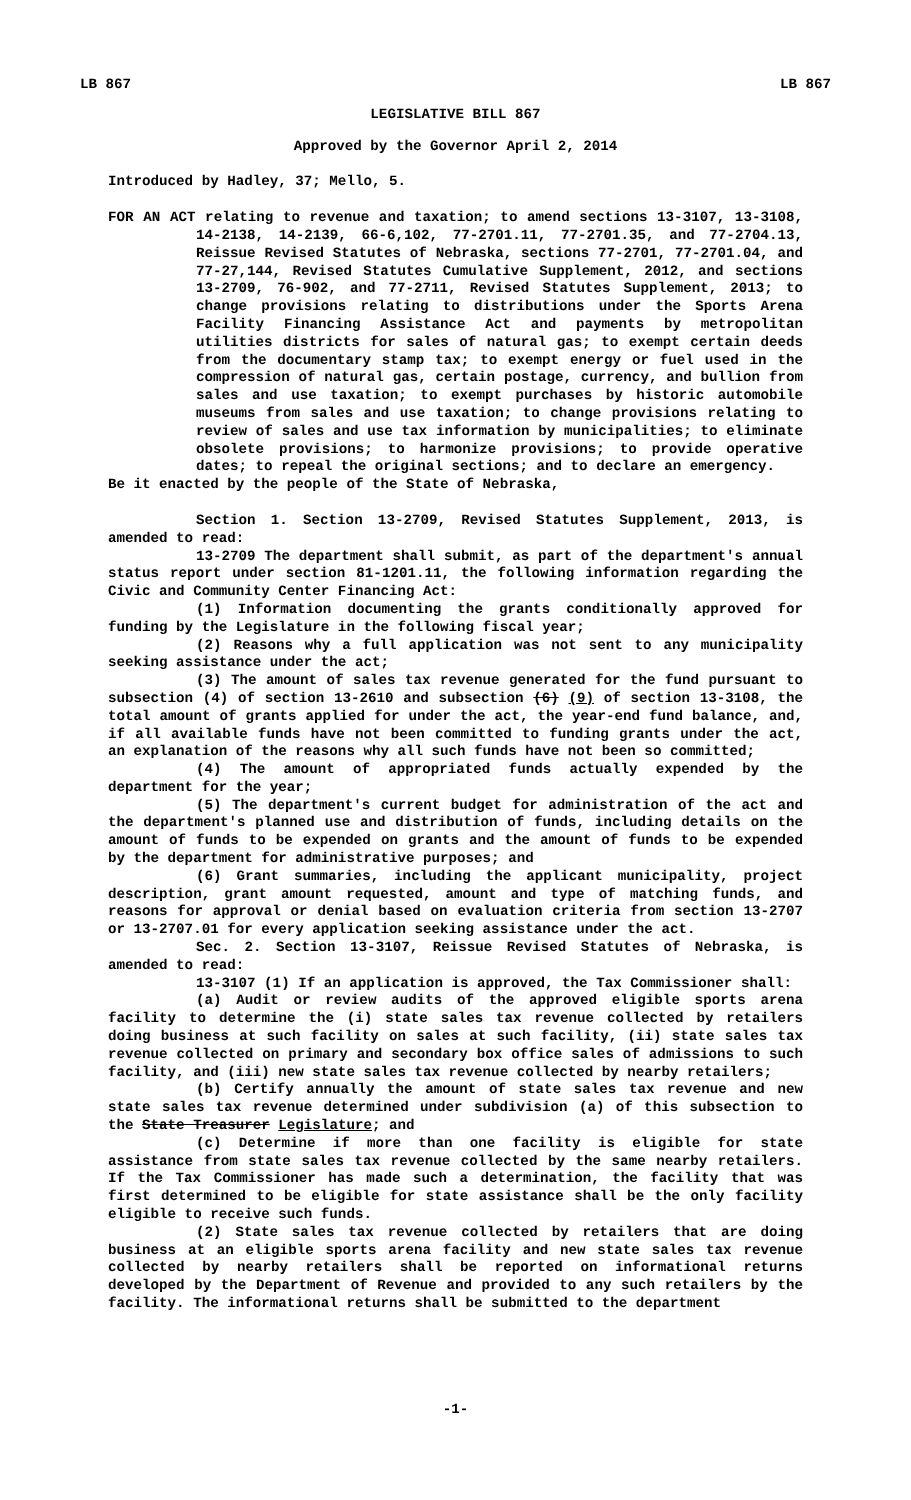LB 867 LB 867
LEGISLATIVE BILL 867
Approved by the Governor April 2, 2014
Introduced by Hadley, 37; Mello, 5.
FOR AN ACT relating to revenue and taxation; to amend sections 13-3107, 13-3108, 14-2138, 14-2139, 66-6,102, 77-2701.11, 77-2701.35, and 77-2704.13, Reissue Revised Statutes of Nebraska, sections 77-2701, 77-2701.04, and 77-27,144, Revised Statutes Cumulative Supplement, 2012, and sections 13-2709, 76-902, and 77-2711, Revised Statutes Supplement, 2013; to change provisions relating to distributions under the Sports Arena Facility Financing Assistance Act and payments by metropolitan utilities districts for sales of natural gas; to exempt certain deeds from the documentary stamp tax; to exempt energy or fuel used in the compression of natural gas, certain postage, currency, and bullion from sales and use taxation; to exempt purchases by historic automobile museums from sales and use taxation; to change provisions relating to review of sales and use tax information by municipalities; to eliminate obsolete provisions; to harmonize provisions; to provide operative dates; to repeal the original sections; and to declare an emergency.
Be it enacted by the people of the State of Nebraska,
Section 1. Section 13-2709, Revised Statutes Supplement, 2013, is amended to read:
13-2709 The department shall submit, as part of the department's annual status report under section 81-1201.11, the following information regarding the Civic and Community Center Financing Act:
(1) Information documenting the grants conditionally approved for funding by the Legislature in the following fiscal year;
(2) Reasons why a full application was not sent to any municipality seeking assistance under the act;
(3) The amount of sales tax revenue generated for the fund pursuant to subsection (4) of section 13-2610 and subsection (6) (9) of section 13-3108, the total amount of grants applied for under the act, the year-end fund balance, and, if all available funds have not been committed to funding grants under the act, an explanation of the reasons why all such funds have not been so committed;
(4) The amount of appropriated funds actually expended by the department for the year;
(5) The department's current budget for administration of the act and the department's planned use and distribution of funds, including details on the amount of funds to be expended on grants and the amount of funds to be expended by the department for administrative purposes; and
(6) Grant summaries, including the applicant municipality, project description, grant amount requested, amount and type of matching funds, and reasons for approval or denial based on evaluation criteria from section 13-2707 or 13-2707.01 for every application seeking assistance under the act.
Sec. 2. Section 13-3107, Reissue Revised Statutes of Nebraska, is amended to read:
13-3107 (1) If an application is approved, the Tax Commissioner shall:
(a) Audit or review audits of the approved eligible sports arena facility to determine the (i) state sales tax revenue collected by retailers doing business at such facility on sales at such facility, (ii) state sales tax revenue collected on primary and secondary box office sales of admissions to such facility, and (iii) new state sales tax revenue collected by nearby retailers;
(b) Certify annually the amount of state sales tax revenue and new state sales tax revenue determined under subdivision (a) of this subsection to the State Treasurer Legislature; and
(c) Determine if more than one facility is eligible for state assistance from state sales tax revenue collected by the same nearby retailers. If the Tax Commissioner has made such a determination, the facility that was first determined to be eligible for state assistance shall be the only facility eligible to receive such funds.
(2) State sales tax revenue collected by retailers that are doing business at an eligible sports arena facility and new state sales tax revenue collected by nearby retailers shall be reported on informational returns developed by the Department of Revenue and provided to any such retailers by the facility. The informational returns shall be submitted to the department
-1-